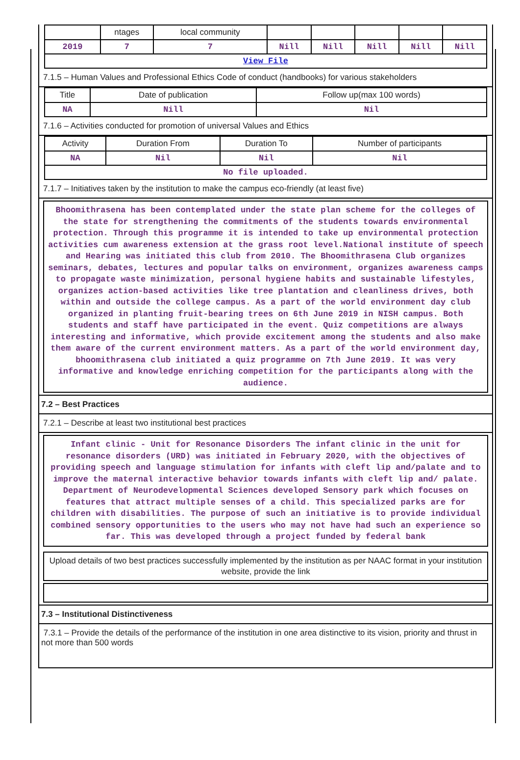| | ntages | local community | | | | | |
| 2019 | 7 | 7 | Nill | Nill | Nill | Nill | Nill |
| View File | | | | | | | |
7.1.5 – Human Values and Professional Ethics Code of conduct (handbooks) for various stakeholders
| Title | Date of publication | Follow up(max 100 words) |
| NA | Nill | Nil |
7.1.6 – Activities conducted for promotion of universal Values and Ethics
| Activity | Duration From | Duration To | Number of participants |
| NA | Nil | Nil | Nil |
| No file uploaded. | | | |
7.1.7 – Initiatives taken by the institution to make the campus eco-friendly (at least five)
Bhoomithrasena has been contemplated under the state plan scheme for the colleges of the state for strengthening the commitments of the students towards environmental protection. Through this programme it is intended to take up environmental protection activities cum awareness extension at the grass root level.National institute of speech and Hearing was initiated this club from 2010. The Bhoomithrasena Club organizes seminars, debates, lectures and popular talks on environment, organizes awareness camps to propagate waste minimization, personal hygiene habits and sustainable lifestyles, organizes action-based activities like tree plantation and cleanliness drives, both within and outside the college campus. As a part of the world environment day club organized in planting fruit-bearing trees on 6th June 2019 in NISH campus. Both students and staff have participated in the event. Quiz competitions are always interesting and informative, which provide excitement among the students and also make them aware of the current environment matters. As a part of the world environment day, bhoomithrasena club initiated a quiz programme on 7th June 2019. It was very informative and knowledge enriching competition for the participants along with the audience.
7.2 – Best Practices
7.2.1 – Describe at least two institutional best practices
Infant clinic - Unit for Resonance Disorders The infant clinic in the unit for resonance disorders (URD) was initiated in February 2020, with the objectives of providing speech and language stimulation for infants with cleft lip and/palate and to improve the maternal interactive behavior towards infants with cleft lip and/ palate. Department of Neurodevelopmental Sciences developed Sensory park which focuses on features that attract multiple senses of a child. This specialized parks are for children with disabilities. The purpose of such an initiative is to provide individual combined sensory opportunities to the users who may not have had such an experience so far. This was developed through a project funded by federal bank
Upload details of two best practices successfully implemented by the institution as per NAAC format in your institution website, provide the link
7.3 – Institutional Distinctiveness
7.3.1 – Provide the details of the performance of the institution in one area distinctive to its vision, priority and thrust in not more than 500 words